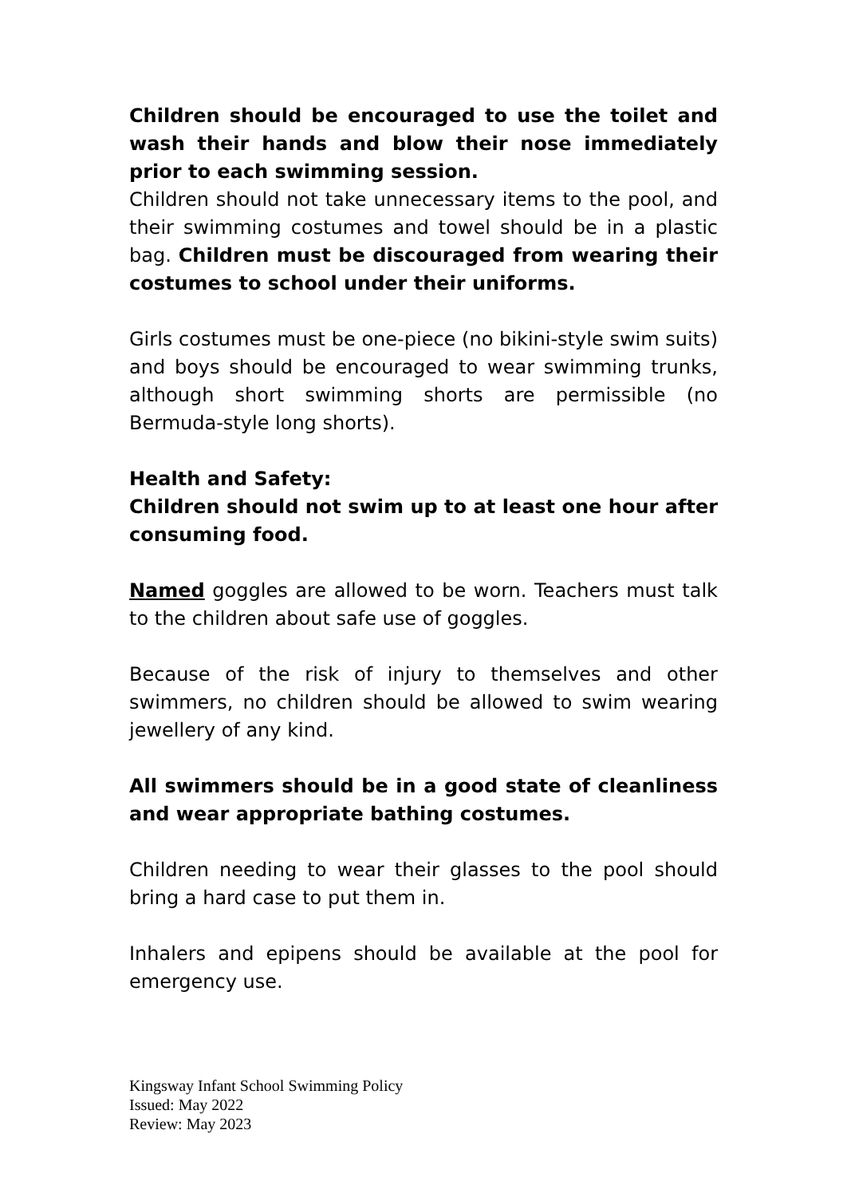Children should be encouraged to use the toilet and wash their hands and blow their nose immediately prior to each swimming session.
Children should not take unnecessary items to the pool, and their swimming costumes and towel should be in a plastic bag. Children must be discouraged from wearing their costumes to school under their uniforms.
Girls costumes must be one-piece (no bikini-style swim suits) and boys should be encouraged to wear swimming trunks, although short swimming shorts are permissible (no Bermuda-style long shorts).
Health and Safety:
Children should not swim up to at least one hour after consuming food.
Named goggles are allowed to be worn. Teachers must talk to the children about safe use of goggles.
Because of the risk of injury to themselves and other swimmers, no children should be allowed to swim wearing jewellery of any kind.
All swimmers should be in a good state of cleanliness and wear appropriate bathing costumes.
Children needing to wear their glasses to the pool should bring a hard case to put them in.
Inhalers and epipens should be available at the pool for emergency use.
Kingsway Infant School Swimming Policy
Issued: May 2022
Review: May 2023